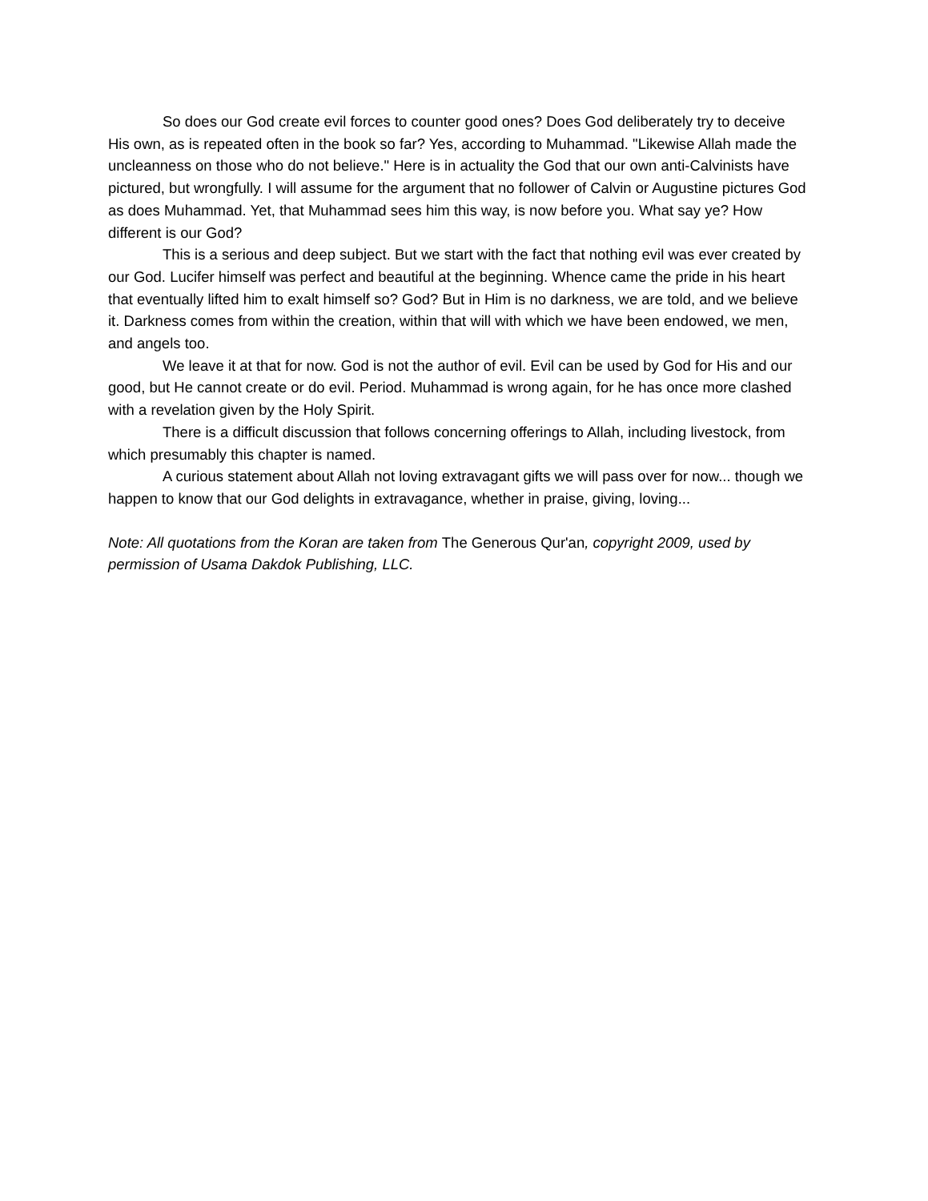So does our God create evil forces to counter good ones? Does God deliberately try to deceive His own, as is repeated often in the book so far? Yes, according to Muhammad. "Likewise Allah made the uncleanness on those who do not believe." Here is in actuality the God that our own anti-Calvinists have pictured, but wrongfully. I will assume for the argument that no follower of Calvin or Augustine pictures God as does Muhammad. Yet, that Muhammad sees him this way, is now before you. What say ye? How different is our God?
This is a serious and deep subject. But we start with the fact that nothing evil was ever created by our God. Lucifer himself was perfect and beautiful at the beginning. Whence came the pride in his heart that eventually lifted him to exalt himself so? God? But in Him is no darkness, we are told, and we believe it. Darkness comes from within the creation, within that will with which we have been endowed, we men, and angels too.
We leave it at that for now. God is not the author of evil. Evil can be used by God for His and our good, but He cannot create or do evil. Period. Muhammad is wrong again, for he has once more clashed with a revelation given by the Holy Spirit.
There is a difficult discussion that follows concerning offerings to Allah, including livestock, from which presumably this chapter is named.
A curious statement about Allah not loving extravagant gifts we will pass over for now... though we happen to know that our God delights in extravagance, whether in praise, giving, loving...
Note: All quotations from the Koran are taken from The Generous Qur'an, copyright 2009, used by permission of Usama Dakdok Publishing, LLC.